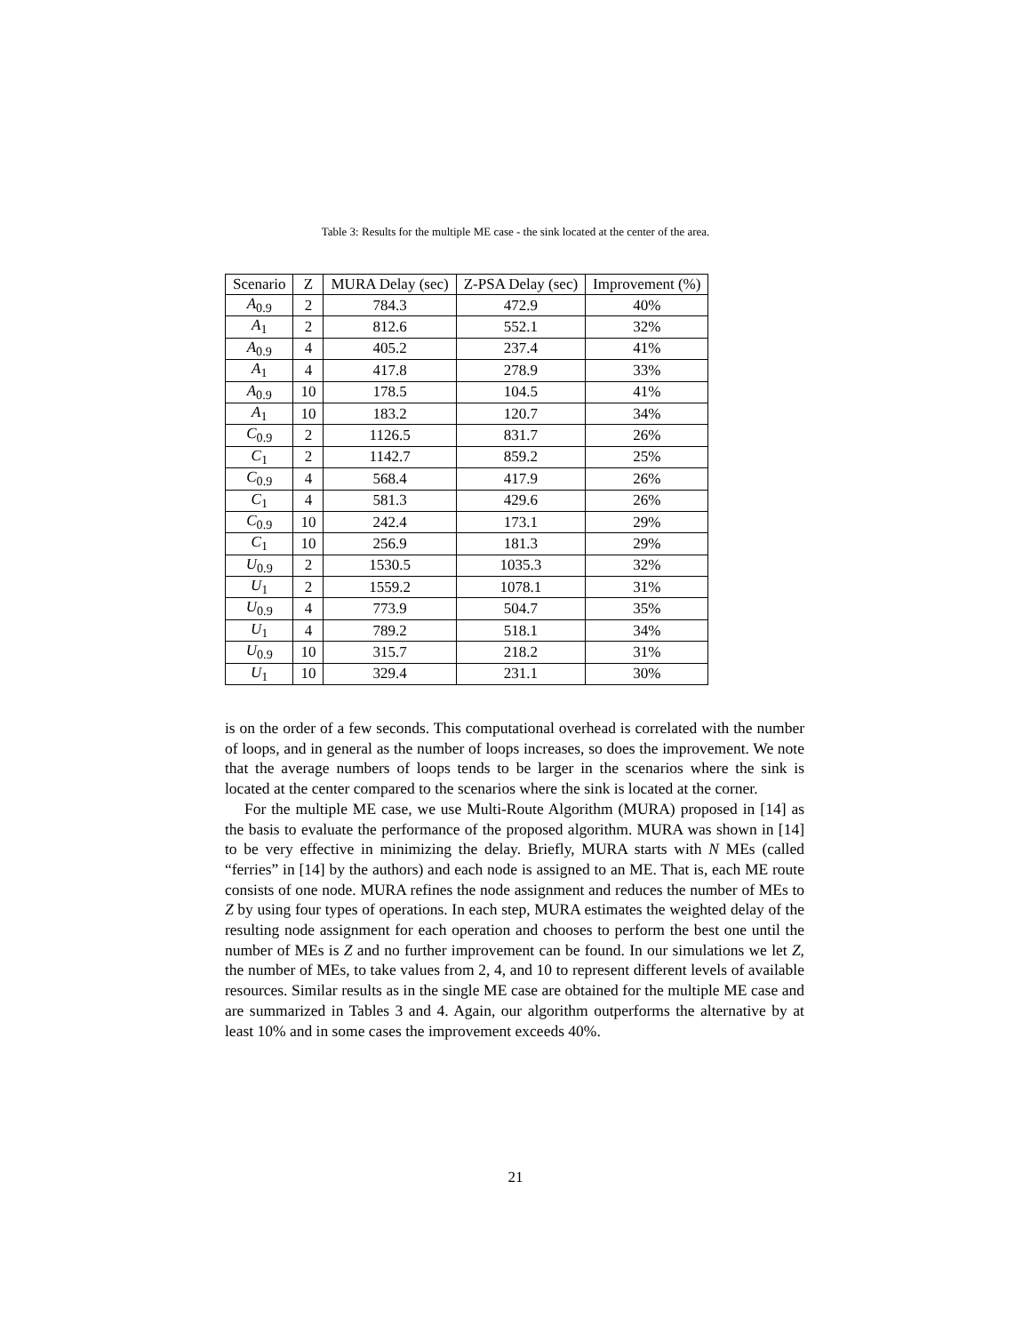Table 3: Results for the multiple ME case - the sink located at the center of the area.
| Scenario | Z | MURA Delay (sec) | Z-PSA Delay (sec) | Improvement (%) |
| --- | --- | --- | --- | --- |
| A<sub>0.9</sub> | 2 | 784.3 | 472.9 | 40% |
| A<sub>1</sub> | 2 | 812.6 | 552.1 | 32% |
| A<sub>0.9</sub> | 4 | 405.2 | 237.4 | 41% |
| A<sub>1</sub> | 4 | 417.8 | 278.9 | 33% |
| A<sub>0.9</sub> | 10 | 178.5 | 104.5 | 41% |
| A<sub>1</sub> | 10 | 183.2 | 120.7 | 34% |
| C<sub>0.9</sub> | 2 | 1126.5 | 831.7 | 26% |
| C<sub>1</sub> | 2 | 1142.7 | 859.2 | 25% |
| C<sub>0.9</sub> | 4 | 568.4 | 417.9 | 26% |
| C<sub>1</sub> | 4 | 581.3 | 429.6 | 26% |
| C<sub>0.9</sub> | 10 | 242.4 | 173.1 | 29% |
| C<sub>1</sub> | 10 | 256.9 | 181.3 | 29% |
| U<sub>0.9</sub> | 2 | 1530.5 | 1035.3 | 32% |
| U<sub>1</sub> | 2 | 1559.2 | 1078.1 | 31% |
| U<sub>0.9</sub> | 4 | 773.9 | 504.7 | 35% |
| U<sub>1</sub> | 4 | 789.2 | 518.1 | 34% |
| U<sub>0.9</sub> | 10 | 315.7 | 218.2 | 31% |
| U<sub>1</sub> | 10 | 329.4 | 231.1 | 30% |
is on the order of a few seconds. This computational overhead is correlated with the number of loops, and in general as the number of loops increases, so does the improvement. We note that the average numbers of loops tends to be larger in the scenarios where the sink is located at the center compared to the scenarios where the sink is located at the corner.
For the multiple ME case, we use Multi-Route Algorithm (MURA) proposed in [14] as the basis to evaluate the performance of the proposed algorithm. MURA was shown in [14] to be very effective in minimizing the delay. Briefly, MURA starts with N MEs (called “ferries” in [14] by the authors) and each node is assigned to an ME. That is, each ME route consists of one node. MURA refines the node assignment and reduces the number of MEs to Z by using four types of operations. In each step, MURA estimates the weighted delay of the resulting node assignment for each operation and chooses to perform the best one until the number of MEs is Z and no further improvement can be found. In our simulations we let Z, the number of MEs, to take values from 2, 4, and 10 to represent different levels of available resources. Similar results as in the single ME case are obtained for the multiple ME case and are summarized in Tables 3 and 4. Again, our algorithm outperforms the alternative by at least 10% and in some cases the improvement exceeds 40%.
21